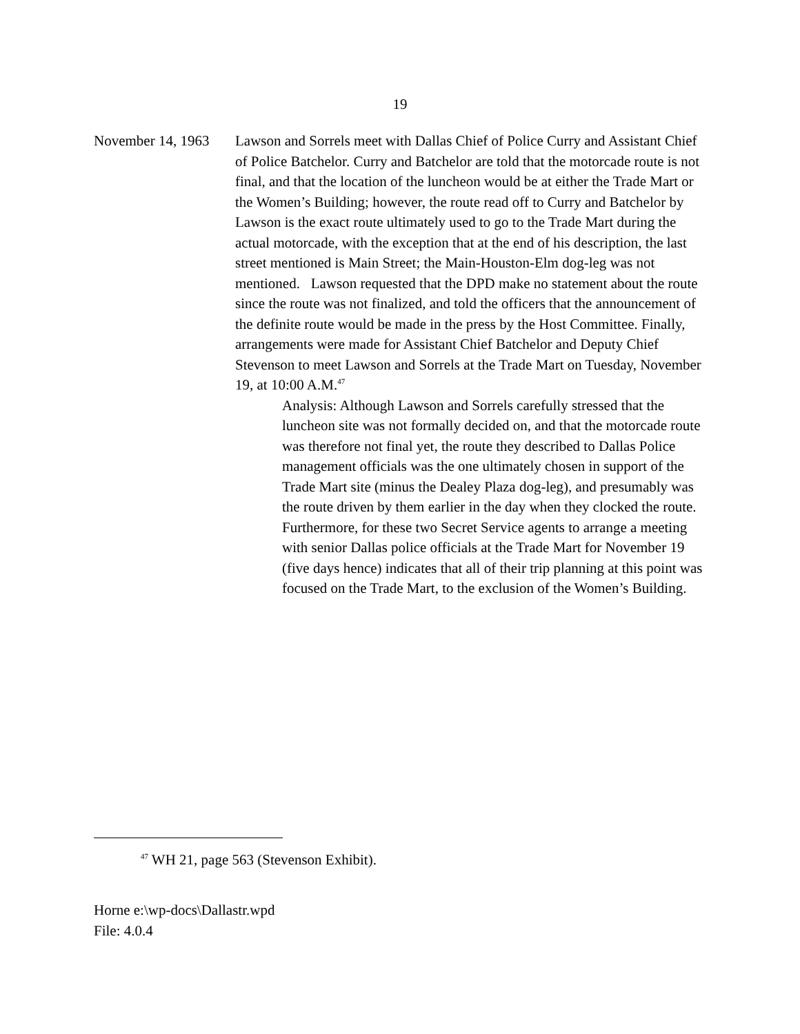19
November 14, 1963
Lawson and Sorrels meet with Dallas Chief of Police Curry and Assistant Chief of Police Batchelor. Curry and Batchelor are told that the motorcade route is not final, and that the location of the luncheon would be at either the Trade Mart or the Women’s Building; however, the route read off to Curry and Batchelor by Lawson is the exact route ultimately used to go to the Trade Mart during the actual motorcade, with the exception that at the end of his description, the last street mentioned is Main Street; the Main-Houston-Elm dog-leg was not mentioned. Lawson requested that the DPD make no statement about the route since the route was not finalized, and told the officers that the announcement of the definite route would be made in the press by the Host Committee. Finally, arrangements were made for Assistant Chief Batchelor and Deputy Chief Stevenson to meet Lawson and Sorrels at the Trade Mart on Tuesday, November 19, at 10:00 A.M.<sup>47</sup>
Analysis: Although Lawson and Sorrels carefully stressed that the luncheon site was not formally decided on, and that the motorcade route was therefore not final yet, the route they described to Dallas Police management officials was the one ultimately chosen in support of the Trade Mart site (minus the Dealey Plaza dog-leg), and presumably was the route driven by them earlier in the day when they clocked the route. Furthermore, for these two Secret Service agents to arrange a meeting with senior Dallas police officials at the Trade Mart for November 19 (five days hence) indicates that all of their trip planning at this point was focused on the Trade Mart, to the exclusion of the Women’s Building.
<sup>47</sup> WH 21, page 563 (Stevenson Exhibit).
Horne e:\wp-docs\Dallastr.wpd
File: 4.0.4